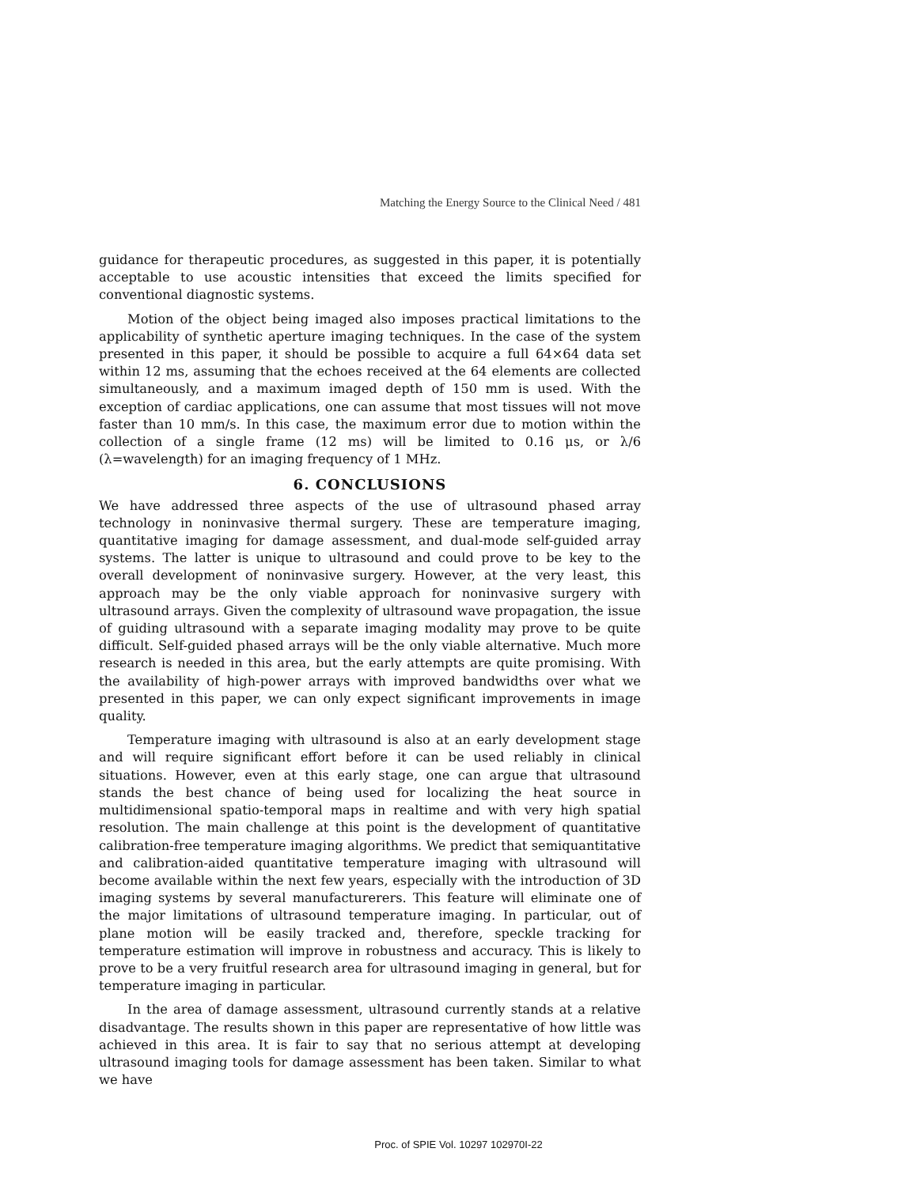Matching the Energy Source to the Clinical Need / 481
guidance for therapeutic procedures, as suggested in this paper, it is potentially acceptable to use acoustic intensities that exceed the limits specified for conventional diagnostic systems.
Motion of the object being imaged also imposes practical limitations to the applicability of synthetic aperture imaging techniques. In the case of the system presented in this paper, it should be possible to acquire a full 64×64 data set within 12 ms, assuming that the echoes received at the 64 elements are collected simultaneously, and a maximum imaged depth of 150 mm is used. With the exception of cardiac applications, one can assume that most tissues will not move faster than 10 mm/s. In this case, the maximum error due to motion within the collection of a single frame (12 ms) will be limited to 0.16 μs, or λ/6 (λ=wavelength) for an imaging frequency of 1 MHz.
6. CONCLUSIONS
We have addressed three aspects of the use of ultrasound phased array technology in noninvasive thermal surgery. These are temperature imaging, quantitative imaging for damage assessment, and dual-mode self-guided array systems. The latter is unique to ultrasound and could prove to be key to the overall development of noninvasive surgery. However, at the very least, this approach may be the only viable approach for noninvasive surgery with ultrasound arrays. Given the complexity of ultrasound wave propagation, the issue of guiding ultrasound with a separate imaging modality may prove to be quite difficult. Self-guided phased arrays will be the only viable alternative. Much more research is needed in this area, but the early attempts are quite promising. With the availability of high-power arrays with improved bandwidths over what we presented in this paper, we can only expect significant improvements in image quality.
Temperature imaging with ultrasound is also at an early development stage and will require significant effort before it can be used reliably in clinical situations. However, even at this early stage, one can argue that ultrasound stands the best chance of being used for localizing the heat source in multidimensional spatio-temporal maps in realtime and with very high spatial resolution. The main challenge at this point is the development of quantitative calibration-free temperature imaging algorithms. We predict that semiquantitative and calibration-aided quantitative temperature imaging with ultrasound will become available within the next few years, especially with the introduction of 3D imaging systems by several manufacturerers. This feature will eliminate one of the major limitations of ultrasound temperature imaging. In particular, out of plane motion will be easily tracked and, therefore, speckle tracking for temperature estimation will improve in robustness and accuracy. This is likely to prove to be a very fruitful research area for ultrasound imaging in general, but for temperature imaging in particular.
In the area of damage assessment, ultrasound currently stands at a relative disadvantage. The results shown in this paper are representative of how little was achieved in this area. It is fair to say that no serious attempt at developing ultrasound imaging tools for damage assessment has been taken. Similar to what we have
Proc. of SPIE Vol. 10297 102970I-22